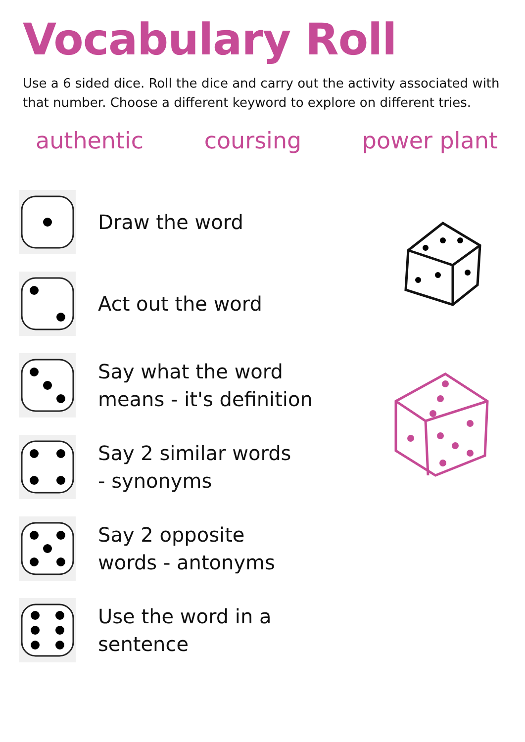Vocabulary Roll
Use a 6 sided dice. Roll the dice and carry out the activity associated with that number. Choose a different keyword to explore on different tries.
authentic coursing power plant
Draw the word
Act out the word
Say what the word
means - it's definition
Say 2 similar words
- synonyms
Say 2 opposite
words - antonyms
Use the word in a
sentence